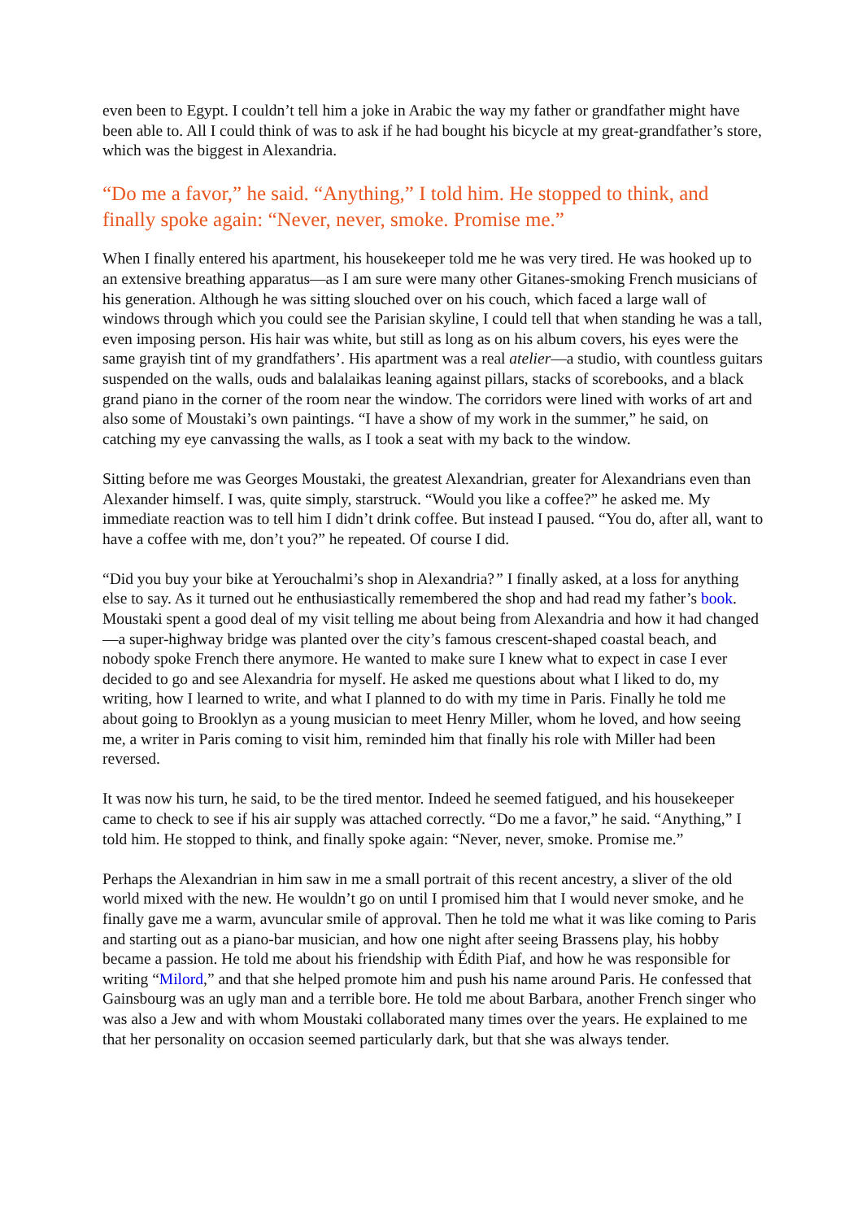even been to Egypt. I couldn’t tell him a joke in Arabic the way my father or grandfather might have been able to. All I could think of was to ask if he had bought his bicycle at my great-grandfather’s store, which was the biggest in Alexandria.
“Do me a favor,” he said. “Anything,” I told him. He stopped to think, and finally spoke again: “Never, never, smoke. Promise me.”
When I finally entered his apartment, his housekeeper told me he was very tired. He was hooked up to an extensive breathing apparatus—as I am sure were many other Gitanes-smoking French musicians of his generation. Although he was sitting slouched over on his couch, which faced a large wall of windows through which you could see the Parisian skyline, I could tell that when standing he was a tall, even imposing person. His hair was white, but still as long as on his album covers, his eyes were the same grayish tint of my grandfathers’. His apartment was a real atelier—a studio, with countless guitars suspended on the walls, ouds and balalaikas leaning against pillars, stacks of scorebooks, and a black grand piano in the corner of the room near the window. The corridors were lined with works of art and also some of Moustaki’s own paintings. “I have a show of my work in the summer,” he said, on catching my eye canvassing the walls, as I took a seat with my back to the window.
Sitting before me was Georges Moustaki, the greatest Alexandrian, greater for Alexandrians even than Alexander himself. I was, quite simply, starstruck. “Would you like a coffee?” he asked me. My immediate reaction was to tell him I didn’t drink coffee. But instead I paused. “You do, after all, want to have a coffee with me, don’t you?” he repeated. Of course I did.
“Did you buy your bike at Yerouchalmi’s shop in Alexandria?” I finally asked, at a loss for anything else to say. As it turned out he enthusiastically remembered the shop and had read my father’s book. Moustaki spent a good deal of my visit telling me about being from Alexandria and how it had changed—a super-highway bridge was planted over the city’s famous crescent-shaped coastal beach, and nobody spoke French there anymore. He wanted to make sure I knew what to expect in case I ever decided to go and see Alexandria for myself. He asked me questions about what I liked to do, my writing, how I learned to write, and what I planned to do with my time in Paris. Finally he told me about going to Brooklyn as a young musician to meet Henry Miller, whom he loved, and how seeing me, a writer in Paris coming to visit him, reminded him that finally his role with Miller had been reversed.
It was now his turn, he said, to be the tired mentor. Indeed he seemed fatigued, and his housekeeper came to check to see if his air supply was attached correctly. “Do me a favor,” he said. “Anything,” I told him. He stopped to think, and finally spoke again: “Never, never, smoke. Promise me.”
Perhaps the Alexandrian in him saw in me a small portrait of this recent ancestry, a sliver of the old world mixed with the new. He wouldn’t go on until I promised him that I would never smoke, and he finally gave me a warm, avuncular smile of approval. Then he told me what it was like coming to Paris and starting out as a piano-bar musician, and how one night after seeing Brassens play, his hobby became a passion. He told me about his friendship with Édith Piaf, and how he was responsible for writing “Milord,” and that she helped promote him and push his name around Paris. He confessed that Gainsbourg was an ugly man and a terrible bore. He told me about Barbara, another French singer who was also a Jew and with whom Moustaki collaborated many times over the years. He explained to me that her personality on occasion seemed particularly dark, but that she was always tender.